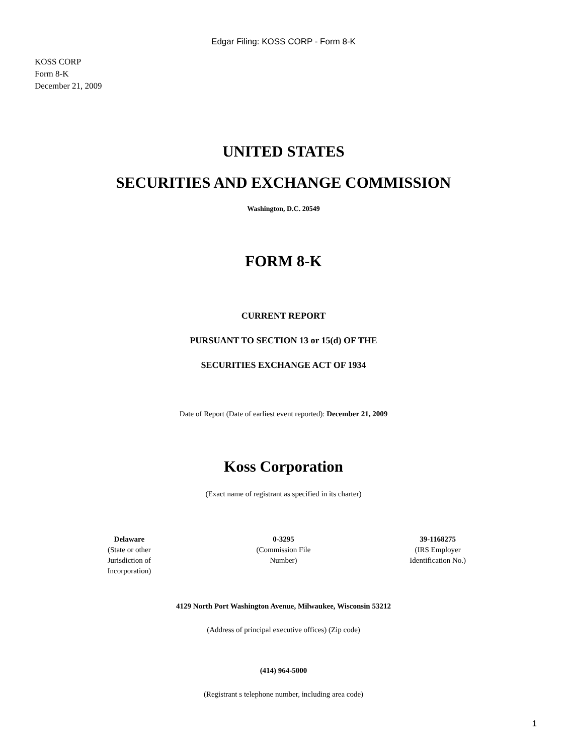Edgar Filing: KOSS CORP - Form 8-K
KOSS CORP
Form 8-K
December 21, 2009
UNITED STATES
SECURITIES AND EXCHANGE COMMISSION
Washington, D.C. 20549
FORM 8-K
CURRENT REPORT
PURSUANT TO SECTION 13 or 15(d) OF THE
SECURITIES EXCHANGE ACT OF 1934
Date of Report (Date of earliest event reported): December 21, 2009
Koss Corporation
(Exact name of registrant as specified in its charter)
| Delaware (State or other Jurisdiction of Incorporation) | 0-3295 (Commission File Number) | 39-1168275 (IRS Employer Identification No.) |
4129 North Port Washington Avenue, Milwaukee, Wisconsin 53212
(Address of principal executive offices) (Zip code)
(414) 964-5000
(Registrant s telephone number, including area code)
1